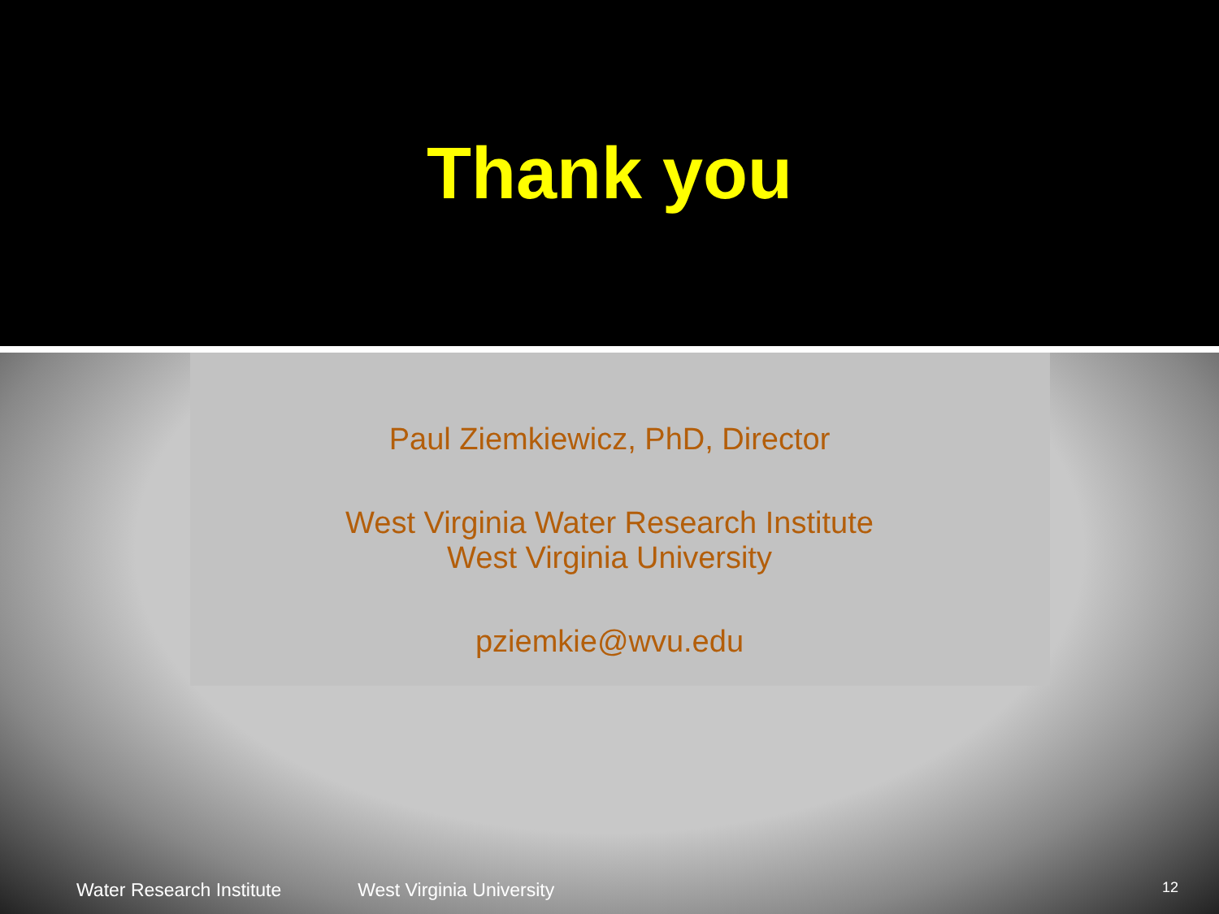Thank you
Paul Ziemkiewicz, PhD, Director
West Virginia Water Research Institute
West Virginia University
pziemkie@wvu.edu
Water Research Institute West Virginia University 12